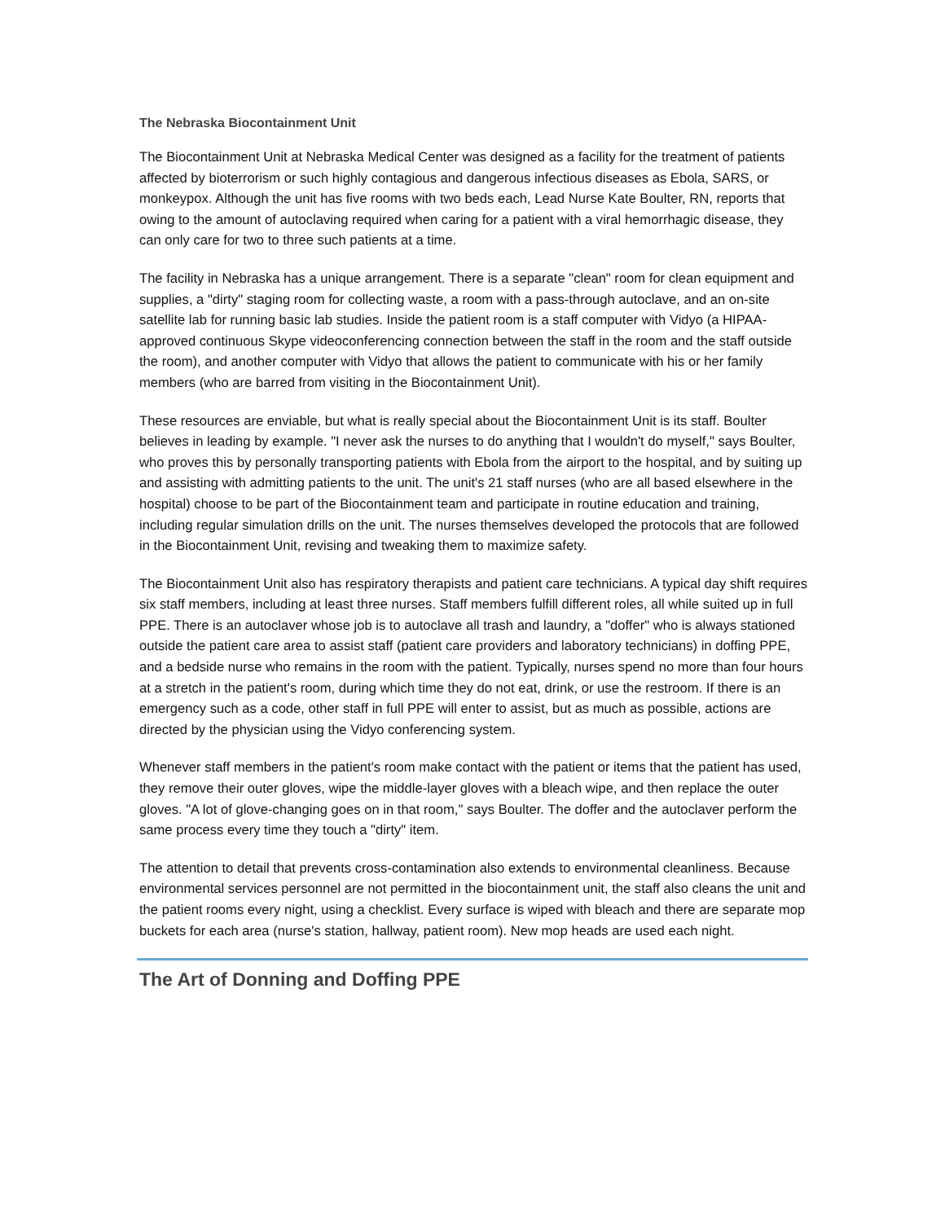The Nebraska Biocontainment Unit
The Biocontainment Unit at Nebraska Medical Center was designed as a facility for the treatment of patients affected by bioterrorism or such highly contagious and dangerous infectious diseases as Ebola, SARS, or monkeypox. Although the unit has five rooms with two beds each, Lead Nurse Kate Boulter, RN, reports that owing to the amount of autoclaving required when caring for a patient with a viral hemorrhagic disease, they can only care for two to three such patients at a time.
The facility in Nebraska has a unique arrangement. There is a separate "clean" room for clean equipment and supplies, a "dirty" staging room for collecting waste, a room with a pass-through autoclave, and an on-site satellite lab for running basic lab studies. Inside the patient room is a staff computer with Vidyo (a HIPAA-approved continuous Skype videoconferencing connection between the staff in the room and the staff outside the room), and another computer with Vidyo that allows the patient to communicate with his or her family members (who are barred from visiting in the Biocontainment Unit).
These resources are enviable, but what is really special about the Biocontainment Unit is its staff. Boulter believes in leading by example. "I never ask the nurses to do anything that I wouldn't do myself," says Boulter, who proves this by personally transporting patients with Ebola from the airport to the hospital, and by suiting up and assisting with admitting patients to the unit. The unit's 21 staff nurses (who are all based elsewhere in the hospital) choose to be part of the Biocontainment team and participate in routine education and training, including regular simulation drills on the unit. The nurses themselves developed the protocols that are followed in the Biocontainment Unit, revising and tweaking them to maximize safety.
The Biocontainment Unit also has respiratory therapists and patient care technicians. A typical day shift requires six staff members, including at least three nurses. Staff members fulfill different roles, all while suited up in full PPE. There is an autoclaver whose job is to autoclave all trash and laundry, a "doffer" who is always stationed outside the patient care area to assist staff (patient care providers and laboratory technicians) in doffing PPE, and a bedside nurse who remains in the room with the patient. Typically, nurses spend no more than four hours at a stretch in the patient's room, during which time they do not eat, drink, or use the restroom. If there is an emergency such as a code, other staff in full PPE will enter to assist, but as much as possible, actions are directed by the physician using the Vidyo conferencing system.
Whenever staff members in the patient's room make contact with the patient or items that the patient has used, they remove their outer gloves, wipe the middle-layer gloves with a bleach wipe, and then replace the outer gloves. "A lot of glove-changing goes on in that room," says Boulter. The doffer and the autoclaver perform the same process every time they touch a "dirty" item.
The attention to detail that prevents cross-contamination also extends to environmental cleanliness. Because environmental services personnel are not permitted in the biocontainment unit, the staff also cleans the unit and the patient rooms every night, using a checklist. Every surface is wiped with bleach and there are separate mop buckets for each area (nurse's station, hallway, patient room). New mop heads are used each night.
The Art of Donning and Doffing PPE